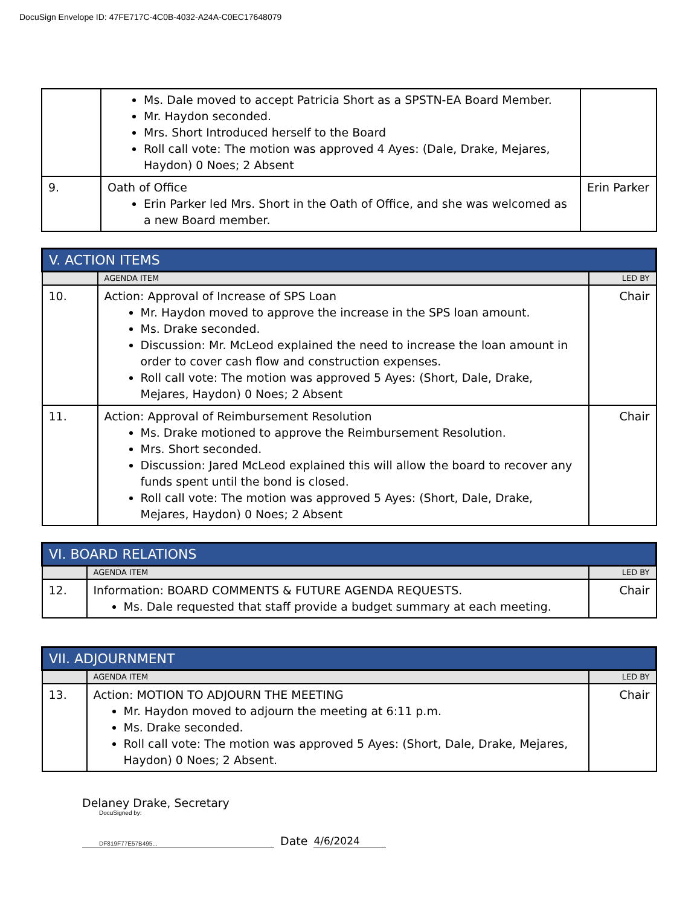DocuSign Envelope ID: 47FE717C-4C0B-4032-A24A-C0EC17648079
| | Ms. Dale moved to accept Patricia Short as a SPSTN-EA Board Member. Mr. Haydon seconded. Mrs. Short Introduced herself to the Board Roll call vote: The motion was approved 4 Ayes: (Dale, Drake, Mejares, Haydon) 0 Noes; 2 Absent | |
| 9. | Oath of Office Erin Parker led Mrs. Short in the Oath of Office, and she was welcomed as a new Board member. | Erin Parker |
| V. ACTION ITEMS | | |
| | AGENDA ITEM | LED BY |
| 10. | Action: Approval of Increase of SPS Loan Mr. Haydon moved to approve the increase in the SPS loan amount. Ms. Drake seconded. Discussion: Mr. McLeod explained the need to increase the loan amount in order to cover cash flow and construction expenses. Roll call vote: The motion was approved 5 Ayes: (Short, Dale, Drake, Mejares, Haydon) 0 Noes; 2 Absent | Chair |
| 11. | Action: Approval of Reimbursement Resolution Ms. Drake motioned to approve the Reimbursement Resolution. Mrs. Short seconded. Discussion: Jared McLeod explained this will allow the board to recover any funds spent until the bond is closed. Roll call vote: The motion was approved 5 Ayes: (Short, Dale, Drake, Mejares, Haydon) 0 Noes; 2 Absent | Chair |
| VI. BOARD RELATIONS | | |
| | AGENDA ITEM | LED BY |
| 12. | Information: BOARD COMMENTS & FUTURE AGENDA REQUESTS. Ms. Dale requested that staff provide a budget summary at each meeting. | Chair |
| VII. ADJOURNMENT | | |
| | AGENDA ITEM | LED BY |
| 13. | Action: MOTION TO ADJOURN THE MEETING Mr. Haydon moved to adjourn the meeting at 6:11 p.m. Ms. Drake seconded. Roll call vote: The motion was approved 5 Ayes: (Short, Dale, Drake, Mejares, Haydon) 0 Noes; 2 Absent. | Chair |
Delaney Drake, Secretary
DocuSigned by:
DF819F77E57B495...
Date 4/6/2024